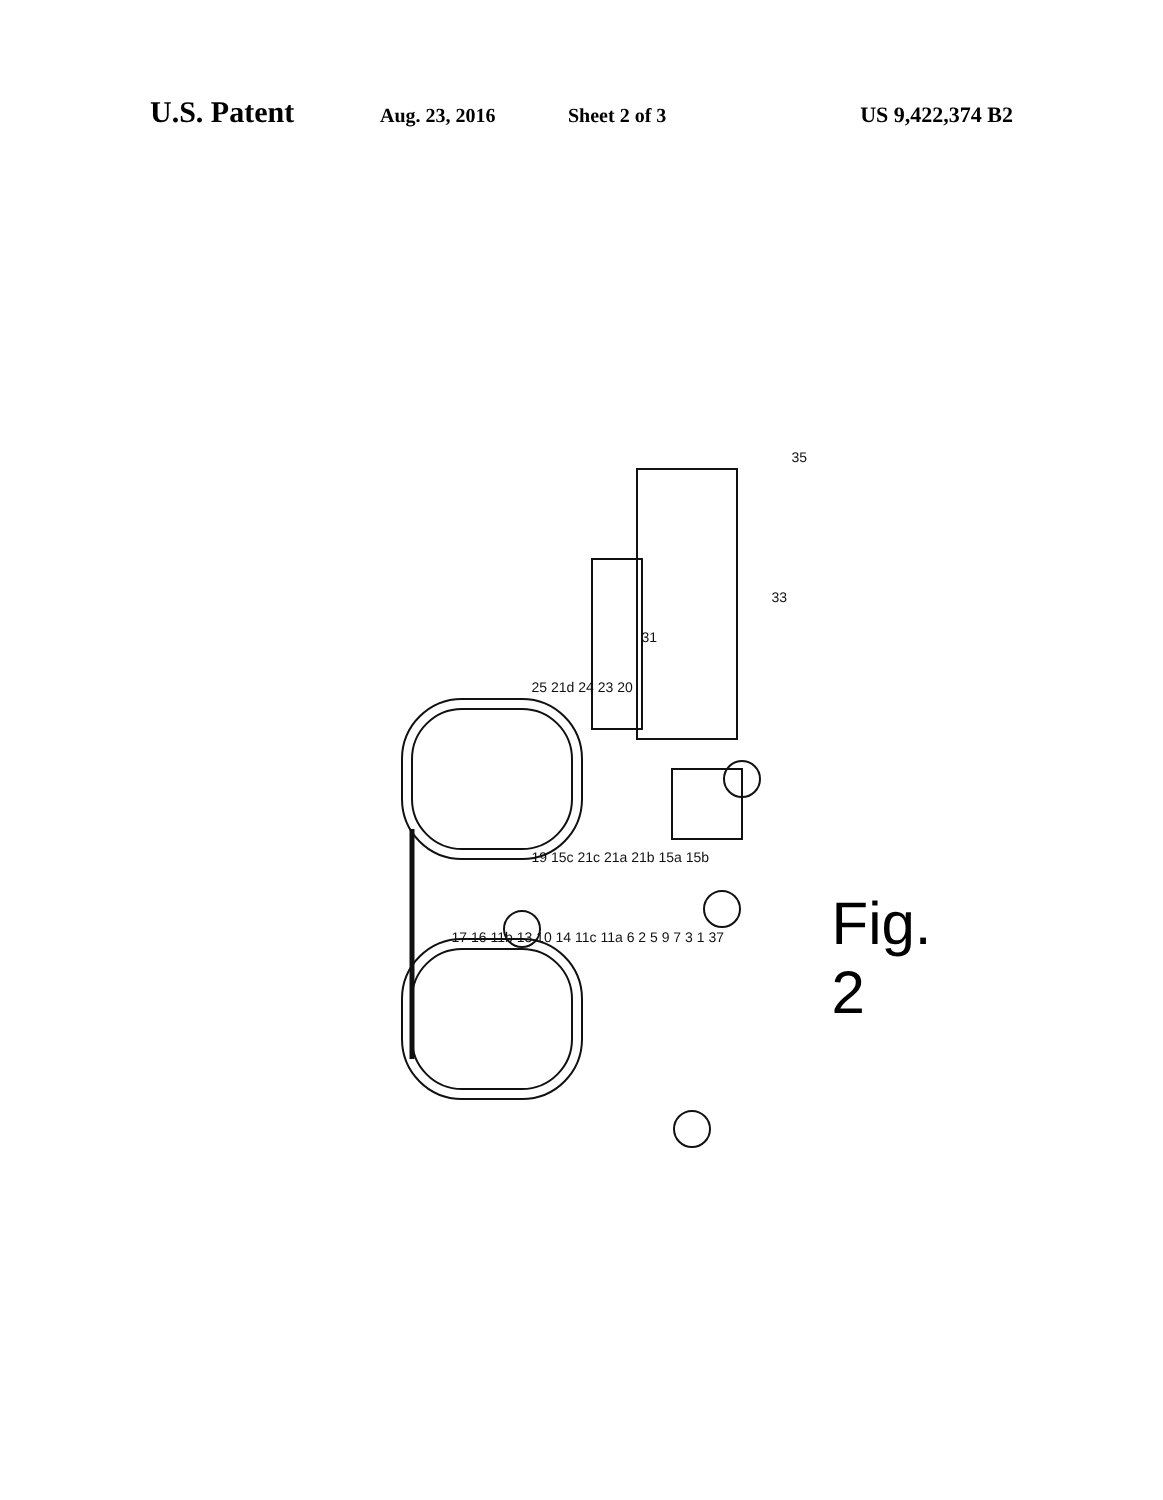U.S. Patent Aug. 23, 2016 Sheet 2 of 3 US 9,422,374 B2
35
33
31
25 21d 24 23 20
19 15c 21c 21a 21b 15a 15b
17 16 11b 13 10 14 11c 11a 6 2 5 9 7 3 1 37
Fig. 2